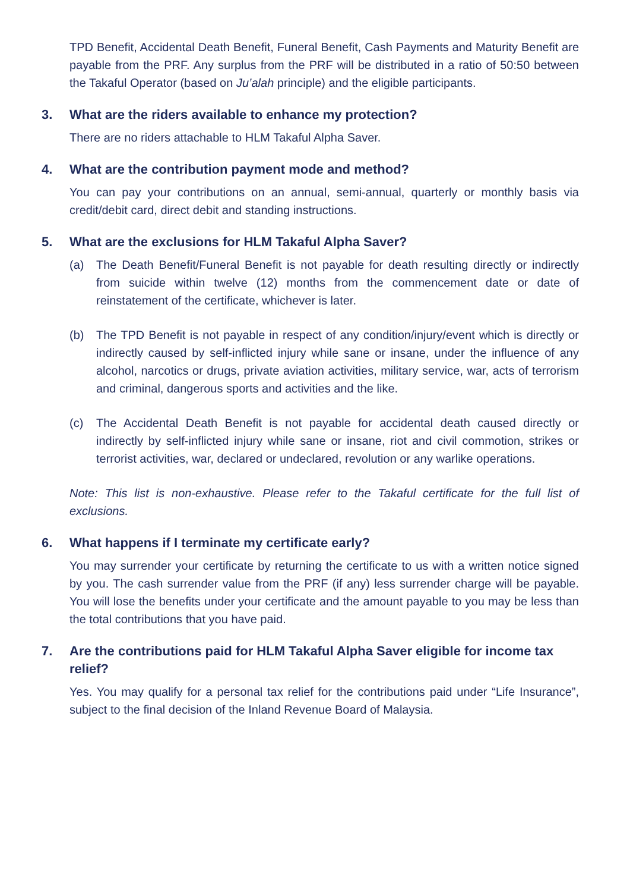TPD Benefit, Accidental Death Benefit, Funeral Benefit, Cash Payments and Maturity Benefit are payable from the PRF. Any surplus from the PRF will be distributed in a ratio of 50:50 between the Takaful Operator (based on Ju’alah principle) and the eligible participants.
3. What are the riders available to enhance my protection?
There are no riders attachable to HLM Takaful Alpha Saver.
4. What are the contribution payment mode and method?
You can pay your contributions on an annual, semi-annual, quarterly or monthly basis via credit/debit card, direct debit and standing instructions.
5. What are the exclusions for HLM Takaful Alpha Saver?
(a) The Death Benefit/Funeral Benefit is not payable for death resulting directly or indirectly from suicide within twelve (12) months from the commencement date or date of reinstatement of the certificate, whichever is later.
(b) The TPD Benefit is not payable in respect of any condition/injury/event which is directly or indirectly caused by self-inflicted injury while sane or insane, under the influence of any alcohol, narcotics or drugs, private aviation activities, military service, war, acts of terrorism and criminal, dangerous sports and activities and the like.
(c) The Accidental Death Benefit is not payable for accidental death caused directly or indirectly by self-inflicted injury while sane or insane, riot and civil commotion, strikes or terrorist activities, war, declared or undeclared, revolution or any warlike operations.
Note: This list is non-exhaustive. Please refer to the Takaful certificate for the full list of exclusions.
6. What happens if I terminate my certificate early?
You may surrender your certificate by returning the certificate to us with a written notice signed by you. The cash surrender value from the PRF (if any) less surrender charge will be payable. You will lose the benefits under your certificate and the amount payable to you may be less than the total contributions that you have paid.
7. Are the contributions paid for HLM Takaful Alpha Saver eligible for income tax relief?
Yes. You may qualify for a personal tax relief for the contributions paid under “Life Insurance”, subject to the final decision of the Inland Revenue Board of Malaysia.